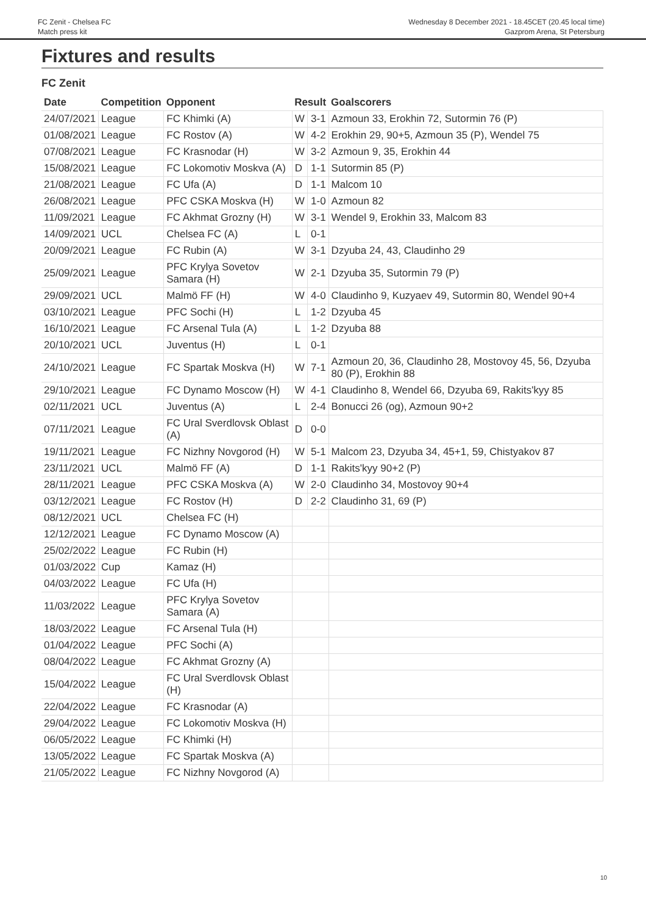FC Zenit - Chelsea FC
Match press kit
Wednesday 8 December 2021 - 18.45CET (20.45 local time)
Gazprom Arena, St Petersburg
Fixtures and results
FC Zenit
| Date | Competition | Opponent | Result | | Goalscorers |
| --- | --- | --- | --- | --- | --- |
| 24/07/2021 | League | FC Khimki (A) | W | 3-1 | Azmoun 33, Erokhin 72, Sutormin 76 (P) |
| 01/08/2021 | League | FC Rostov (A) | W | 4-2 | Erokhin 29, 90+5, Azmoun 35 (P), Wendel 75 |
| 07/08/2021 | League | FC Krasnodar (H) | W | 3-2 | Azmoun 9, 35, Erokhin 44 |
| 15/08/2021 | League | FC Lokomotiv Moskva (A) | D | 1-1 | Sutormin 85 (P) |
| 21/08/2021 | League | FC Ufa (A) | D | 1-1 | Malcom 10 |
| 26/08/2021 | League | PFC CSKA Moskva (H) | W | 1-0 | Azmoun 82 |
| 11/09/2021 | League | FC Akhmat Grozny (H) | W | 3-1 | Wendel 9, Erokhin 33, Malcom 83 |
| 14/09/2021 | UCL | Chelsea FC (A) | L | 0-1 | |
| 20/09/2021 | League | FC Rubin (A) | W | 3-1 | Dzyuba 24, 43, Claudinho 29 |
| 25/09/2021 | League | PFC Krylya Sovetov Samara (H) | W | 2-1 | Dzyuba 35, Sutormin 79 (P) |
| 29/09/2021 | UCL | Malmö FF (H) | W | 4-0 | Claudinho 9, Kuzyaev 49, Sutormin 80, Wendel 90+4 |
| 03/10/2021 | League | PFC Sochi (H) | L | 1-2 | Dzyuba 45 |
| 16/10/2021 | League | FC Arsenal Tula (A) | L | 1-2 | Dzyuba 88 |
| 20/10/2021 | UCL | Juventus (H) | L | 0-1 | |
| 24/10/2021 | League | FC Spartak Moskva (H) | W | 7-1 | Azmoun 20, 36, Claudinho 28, Mostovoy 45, 56, Dzyuba 80 (P), Erokhin 88 |
| 29/10/2021 | League | FC Dynamo Moscow (H) | W | 4-1 | Claudinho 8, Wendel 66, Dzyuba 69, Rakits'kyy 85 |
| 02/11/2021 | UCL | Juventus (A) | L | 2-4 | Bonucci 26 (og), Azmoun 90+2 |
| 07/11/2021 | League | FC Ural Sverdlovsk Oblast (A) | D | 0-0 | |
| 19/11/2021 | League | FC Nizhny Novgorod (H) | W | 5-1 | Malcom 23, Dzyuba 34, 45+1, 59, Chistyakov 87 |
| 23/11/2021 | UCL | Malmö FF (A) | D | 1-1 | Rakits'kyy 90+2 (P) |
| 28/11/2021 | League | PFC CSKA Moskva (A) | W | 2-0 | Claudinho 34, Mostovoy 90+4 |
| 03/12/2021 | League | FC Rostov (H) | D | 2-2 | Claudinho 31, 69 (P) |
| 08/12/2021 | UCL | Chelsea FC (H) | | | |
| 12/12/2021 | League | FC Dynamo Moscow (A) | | | |
| 25/02/2022 | League | FC Rubin (H) | | | |
| 01/03/2022 | Cup | Kamaz (H) | | | |
| 04/03/2022 | League | FC Ufa (H) | | | |
| 11/03/2022 | League | PFC Krylya Sovetov Samara (A) | | | |
| 18/03/2022 | League | FC Arsenal Tula (H) | | | |
| 01/04/2022 | League | PFC Sochi (A) | | | |
| 08/04/2022 | League | FC Akhmat Grozny (A) | | | |
| 15/04/2022 | League | FC Ural Sverdlovsk Oblast (H) | | | |
| 22/04/2022 | League | FC Krasnodar (A) | | | |
| 29/04/2022 | League | FC Lokomotiv Moskva (H) | | | |
| 06/05/2022 | League | FC Khimki (H) | | | |
| 13/05/2022 | League | FC Spartak Moskva (A) | | | |
| 21/05/2022 | League | FC Nizhny Novgorod (A) | | | |
10